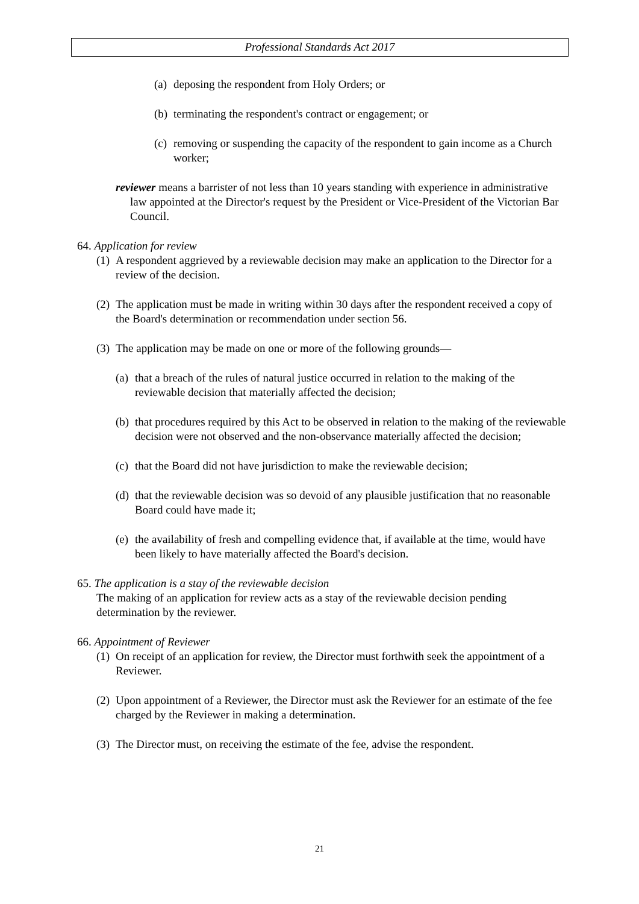Professional Standards Act 2017
(a) deposing the respondent from Holy Orders; or
(b) terminating the respondent's contract or engagement; or
(c) removing or suspending the capacity of the respondent to gain income as a Church worker;
reviewer means a barrister of not less than 10 years standing with experience in administrative law appointed at the Director's request by the President or Vice-President of the Victorian Bar Council.
64. Application for review
(1) A respondent aggrieved by a reviewable decision may make an application to the Director for a review of the decision.
(2) The application must be made in writing within 30 days after the respondent received a copy of the Board's determination or recommendation under section 56.
(3) The application may be made on one or more of the following grounds—
(a) that a breach of the rules of natural justice occurred in relation to the making of the reviewable decision that materially affected the decision;
(b) that procedures required by this Act to be observed in relation to the making of the reviewable decision were not observed and the non-observance materially affected the decision;
(c) that the Board did not have jurisdiction to make the reviewable decision;
(d) that the reviewable decision was so devoid of any plausible justification that no reasonable Board could have made it;
(e) the availability of fresh and compelling evidence that, if available at the time, would have been likely to have materially affected the Board's decision.
65. The application is a stay of the reviewable decision
The making of an application for review acts as a stay of the reviewable decision pending determination by the reviewer.
66. Appointment of Reviewer
(1) On receipt of an application for review, the Director must forthwith seek the appointment of a Reviewer.
(2) Upon appointment of a Reviewer, the Director must ask the Reviewer for an estimate of the fee charged by the Reviewer in making a determination.
(3) The Director must, on receiving the estimate of the fee, advise the respondent.
21